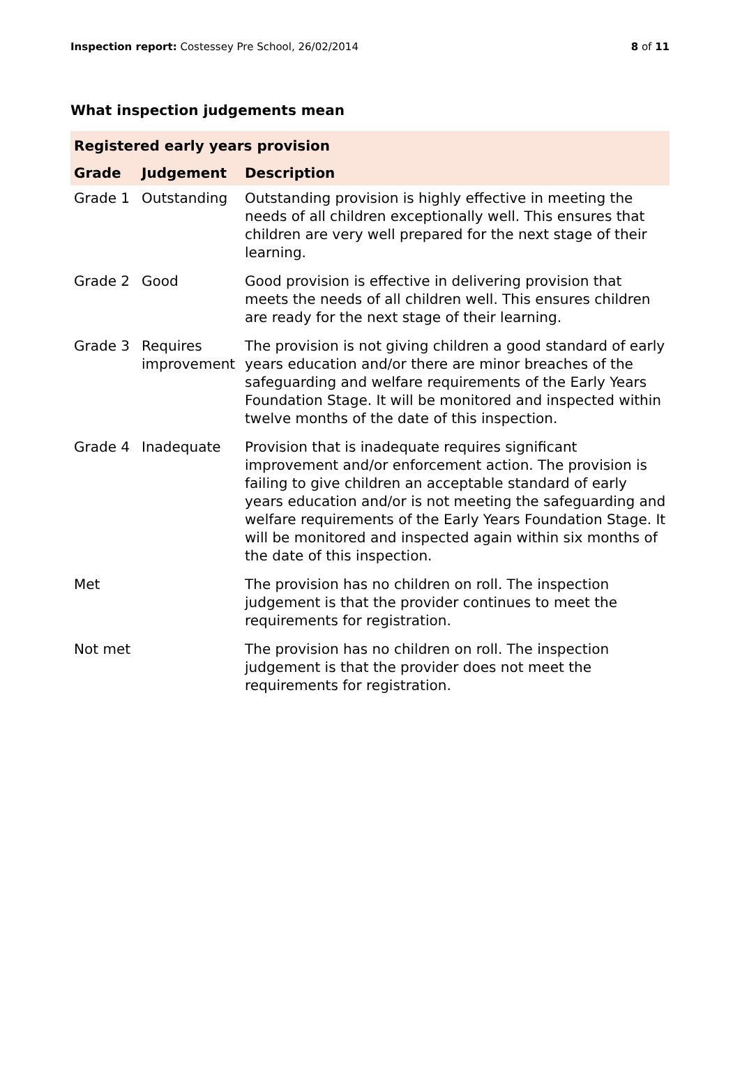Inspection report: Costessey Pre School, 26/02/2014 8 of 11
What inspection judgements mean
| Registered early years provision | | |
| --- | --- | --- |
| Grade | Judgement | Description |
| Grade 1 | Outstanding | Outstanding provision is highly effective in meeting the needs of all children exceptionally well. This ensures that children are very well prepared for the next stage of their learning. |
| Grade 2 | Good | Good provision is effective in delivering provision that meets the needs of all children well. This ensures children are ready for the next stage of their learning. |
| Grade 3 | Requires improvement | The provision is not giving children a good standard of early years education and/or there are minor breaches of the safeguarding and welfare requirements of the Early Years Foundation Stage. It will be monitored and inspected within twelve months of the date of this inspection. |
| Grade 4 | Inadequate | Provision that is inadequate requires significant improvement and/or enforcement action. The provision is failing to give children an acceptable standard of early years education and/or is not meeting the safeguarding and welfare requirements of the Early Years Foundation Stage. It will be monitored and inspected again within six months of the date of this inspection. |
| Met | | The provision has no children on roll. The inspection judgement is that the provider continues to meet the requirements for registration. |
| Not met | | The provision has no children on roll. The inspection judgement is that the provider does not meet the requirements for registration. |